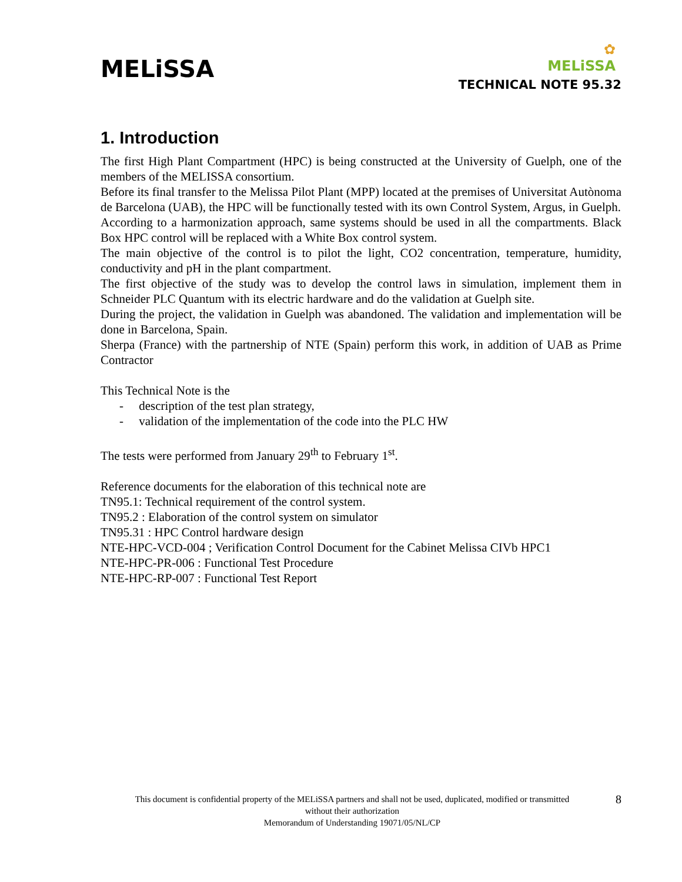MELiSSA
✿
MELiSSA
TECHNICAL NOTE 95.32
1. Introduction
The first High Plant Compartment (HPC) is being constructed at the University of Guelph, one of the members of the MELISSA consortium.
Before its final transfer to the Melissa Pilot Plant (MPP) located at the premises of Universitat Autònoma de Barcelona (UAB), the HPC will be functionally tested with its own Control System, Argus, in Guelph.
According to a harmonization approach, same systems should be used in all the compartments. Black Box HPC control will be replaced with a White Box control system.
The main objective of the control is to pilot the light, CO2 concentration, temperature, humidity, conductivity and pH in the plant compartment.
The first objective of the study was to develop the control laws in simulation, implement them in Schneider PLC Quantum with its electric hardware and do the validation at Guelph site.
During the project, the validation in Guelph was abandoned. The validation and implementation will be done in Barcelona, Spain.
Sherpa (France) with the partnership of NTE (Spain) perform this work, in addition of UAB as Prime Contractor
This Technical Note is the
- description of the test plan strategy,
- validation of the implementation of the code into the PLC HW
The tests were performed from January 29<sup>th</sup> to February 1<sup>st</sup>.
Reference documents for the elaboration of this technical note are
TN95.1: Technical requirement of the control system.
TN95.2 : Elaboration of the control system on simulator
TN95.31 : HPC Control hardware design
NTE-HPC-VCD-004 ; Verification Control Document for the Cabinet Melissa CIVb HPC1
NTE-HPC-PR-006 : Functional Test Procedure
NTE-HPC-RP-007 : Functional Test Report
This document is confidential property of the MELiSSA partners and shall not be used, duplicated, modified or transmitted
without their authorization
Memorandum of Understanding 19071/05/NL/CP
8